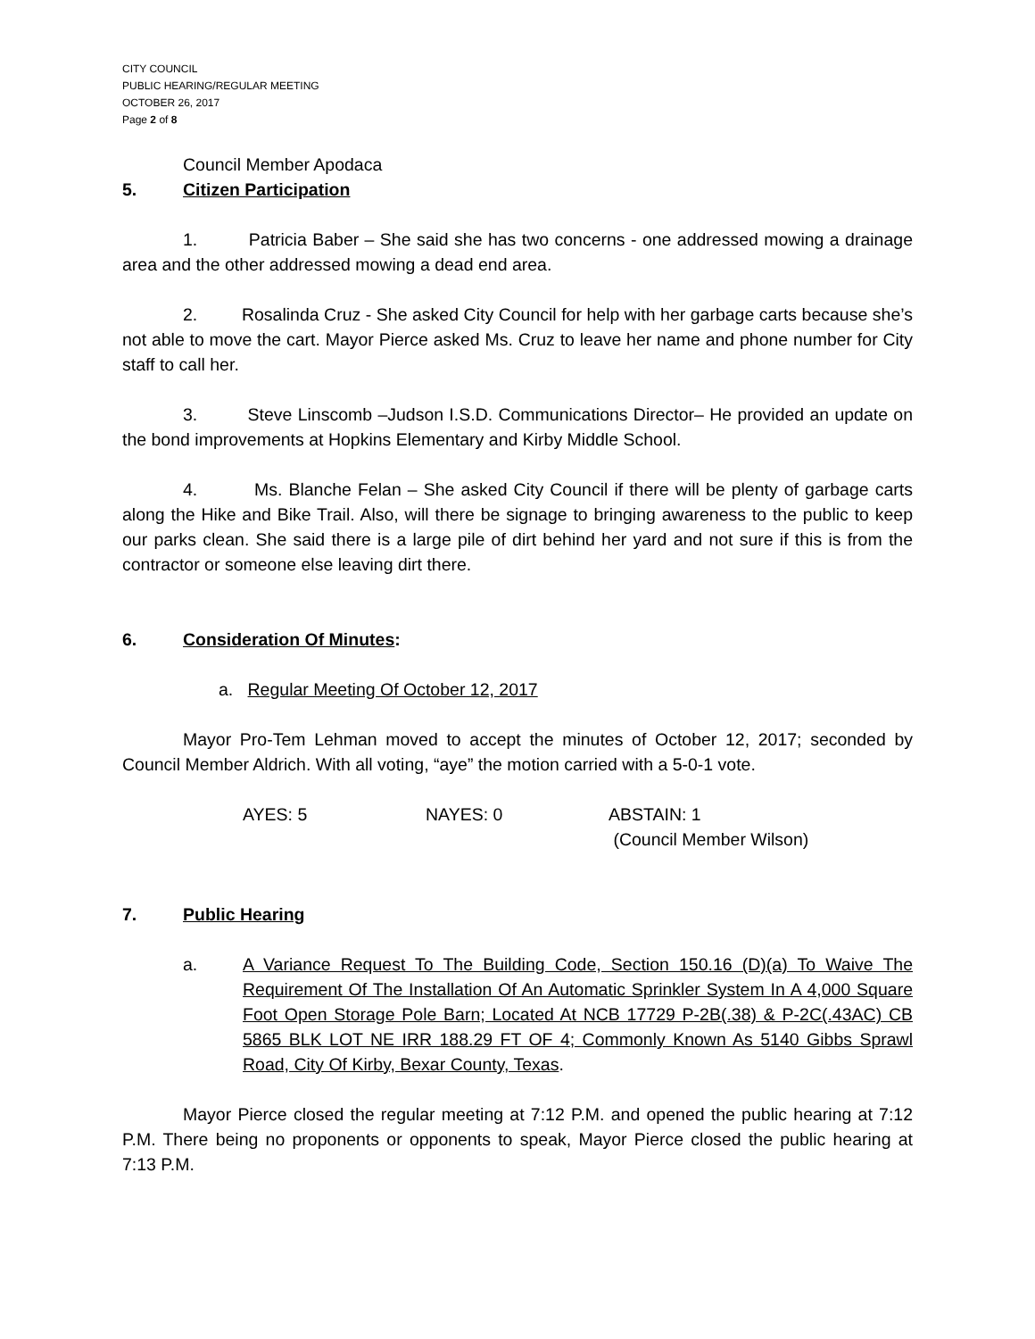CITY COUNCIL
PUBLIC HEARING/REGULAR MEETING
OCTOBER 26, 2017
Page 2 of 8
Council Member Apodaca
5. Citizen Participation
1. Patricia Baber – She said she has two concerns - one addressed mowing a drainage area and the other addressed mowing a dead end area.
2. Rosalinda Cruz - She asked City Council for help with her garbage carts because she’s not able to move the cart. Mayor Pierce asked Ms. Cruz to leave her name and phone number for City staff to call her.
3. Steve Linscomb –Judson I.S.D. Communications Director– He provided an update on the bond improvements at Hopkins Elementary and Kirby Middle School.
4. Ms. Blanche Felan – She asked City Council if there will be plenty of garbage carts along the Hike and Bike Trail. Also, will there be signage to bringing awareness to the public to keep our parks clean. She said there is a large pile of dirt behind her yard and not sure if this is from the contractor or someone else leaving dirt there.
6. Consideration Of Minutes:
a. Regular Meeting Of October 12, 2017
Mayor Pro-Tem Lehman moved to accept the minutes of October 12, 2017; seconded by Council Member Aldrich. With all voting, “aye” the motion carried with a 5-0-1 vote.
AYES: 5 NAYES: 0 ABSTAIN: 1
(Council Member Wilson)
7. Public Hearing
a. A Variance Request To The Building Code, Section 150.16 (D)(a) To Waive The Requirement Of The Installation Of An Automatic Sprinkler System In A 4,000 Square Foot Open Storage Pole Barn; Located At NCB 17729 P-2B(.38) & P-2C(.43AC) CB 5865 BLK LOT NE IRR 188.29 FT OF 4; Commonly Known As 5140 Gibbs Sprawl Road, City Of Kirby, Bexar County, Texas.
Mayor Pierce closed the regular meeting at 7:12 P.M. and opened the public hearing at 7:12 P.M. There being no proponents or opponents to speak, Mayor Pierce closed the public hearing at 7:13 P.M.